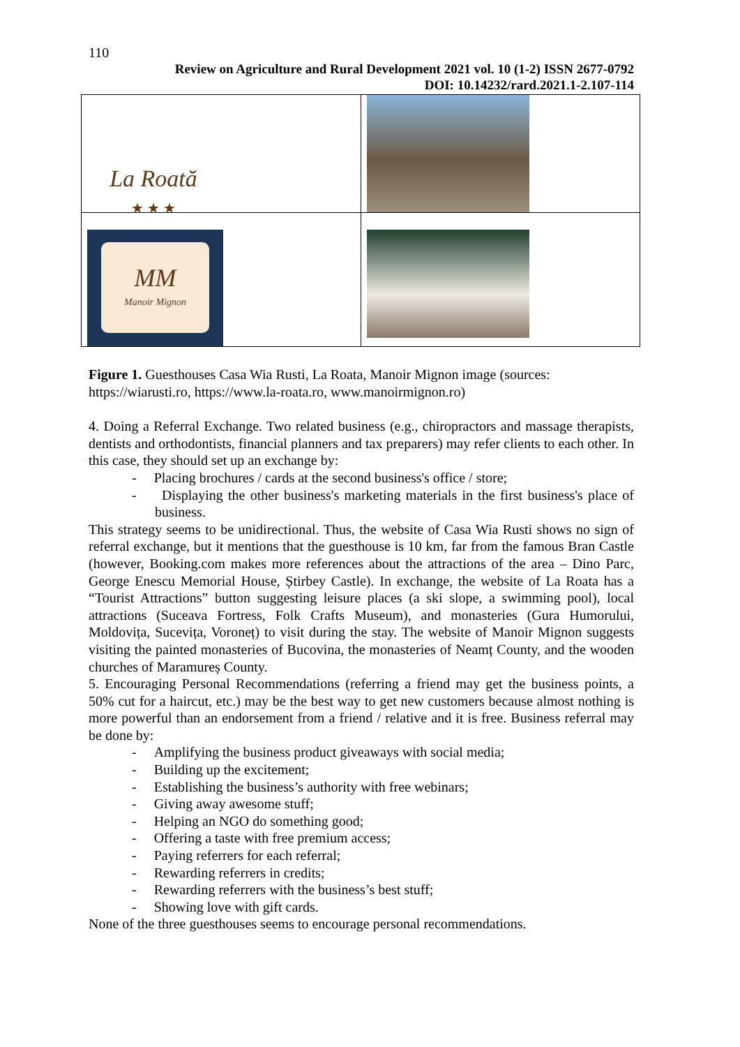110
Review on Agriculture and Rural Development 2021 vol. 10 (1-2) ISSN 2677-0792
DOI: 10.14232/rard.2021.1-2.107-114
| La Roată ★ ★ ★ | |
| MM Manoir Mignon | |
Figure 1. Guesthouses Casa Wia Rusti, La Roata, Manoir Mignon image (sources: https://wiarusti.ro, https://www.la-roata.ro, www.manoirmignon.ro)
4. Doing a Referral Exchange. Two related business (e.g., chiropractors and massage therapists, dentists and orthodontists, financial planners and tax preparers) may refer clients to each other. In this case, they should set up an exchange by:
- Placing brochures / cards at the second business's office / store;
- Displaying the other business's marketing materials in the first business's place of business.
This strategy seems to be unidirectional. Thus, the website of Casa Wia Rusti shows no sign of referral exchange, but it mentions that the guesthouse is 10 km, far from the famous Bran Castle (however, Booking.com makes more references about the attractions of the area – Dino Parc, George Enescu Memorial House, Știrbey Castle). In exchange, the website of La Roata has a “Tourist Attractions” button suggesting leisure places (a ski slope, a swimming pool), local attractions (Suceava Fortress, Folk Crafts Museum), and monasteries (Gura Humorului, Moldovița, Sucevița, Voroneț) to visit during the stay. The website of Manoir Mignon suggests visiting the painted monasteries of Bucovina, the monasteries of Neamț County, and the wooden churches of Maramureș County.
5. Encouraging Personal Recommendations (referring a friend may get the business points, a 50% cut for a haircut, etc.) may be the best way to get new customers because almost nothing is more powerful than an endorsement from a friend / relative and it is free. Business referral may be done by:
- Amplifying the business product giveaways with social media;
- Building up the excitement;
- Establishing the business’s authority with free webinars;
- Giving away awesome stuff;
- Helping an NGO do something good;
- Offering a taste with free premium access;
- Paying referrers for each referral;
- Rewarding referrers in credits;
- Rewarding referrers with the business’s best stuff;
- Showing love with gift cards.
None of the three guesthouses seems to encourage personal recommendations.